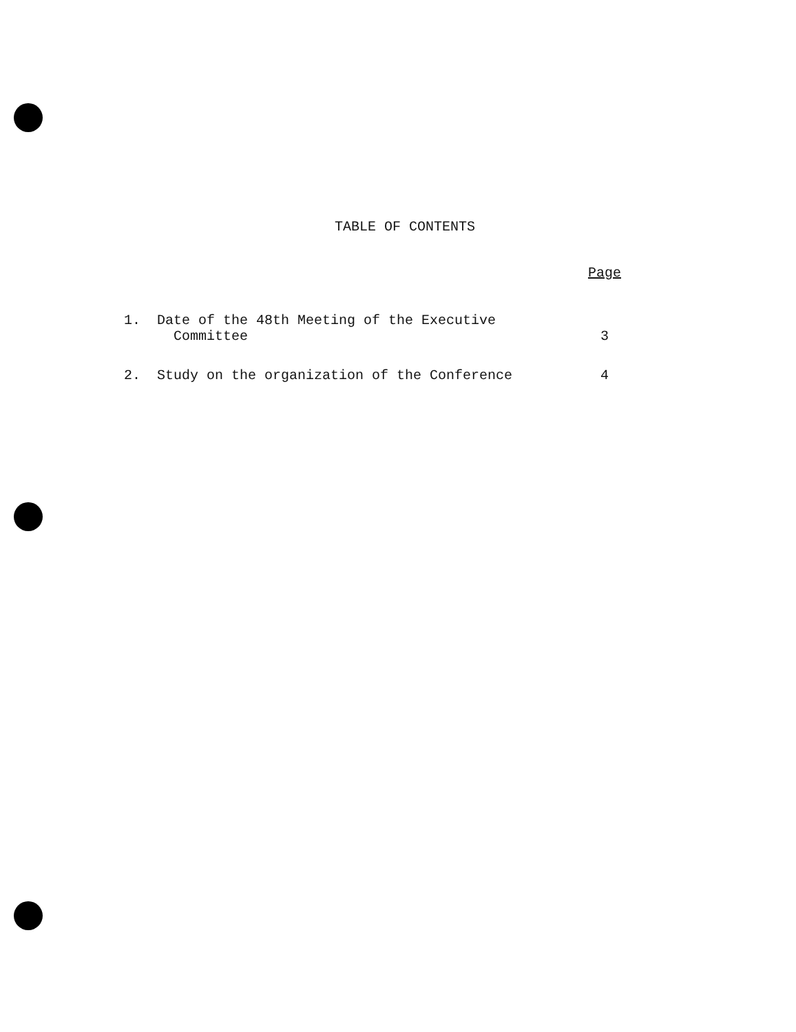TABLE OF CONTENTS
| | | Page |
| --- | --- | --- |
| 1. | Date of the 48th Meeting of the Executive Committee | 3 |
| 2. | Study on the organization of the Conference | 4 |